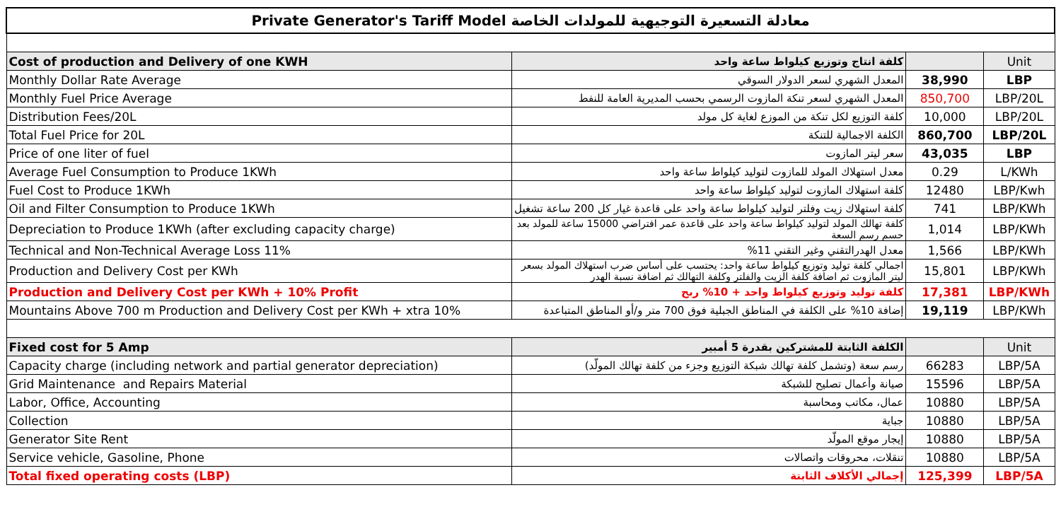| Private Generator's Tariff Model معادلة التسعيرة التوجيهية للمولدات الخاصة | | | |
| Cost of production and Delivery of one KWH | كلفة انتاج وتوزيع كيلواط ساعة واحد | | Unit |
| Monthly Dollar Rate Average | المعدل الشهري لسعر الدولار السوقي | 38,990 | LBP |
| Monthly Fuel Price Average | المعدل الشهري لسعر تنكة المازوت الرسمي بحسب المديرية العامة للنفط | 850,700 | LBP/20L |
| Distribution Fees/20L | كلفة التوزيع لكل تنكة من الموزع لغاية كل مولد | 10,000 | LBP/20L |
| Total Fuel Price for 20L | الكلفة الاجمالية للتنكة | 860,700 | LBP/20L |
| Price of one liter of fuel | سعر ليتر المازوت | 43,035 | LBP |
| Average Fuel Consumption to Produce 1KWh | معدل استهلاك المولد للمازوت لتوليد كيلواط ساعة واحد | 0.29 | L/KWh |
| Fuel Cost to Produce 1KWh | كلفة استهلاك المازوت لتوليد كيلواط ساعة واحد | 12480 | LBP/Kwh |
| Oil and Filter Consumption to Produce 1KWh | كلفة استهلاك زيت وفلتر لتوليد كيلواط ساعة واحد على قاعدة غيار كل 200 ساعة تشغيل | 741 | LBP/KWh |
| Depreciation to Produce 1KWh (after excluding capacity charge) | كلفة تهالك المولد لتوليد كيلواط ساعة واحد على قاعدة عمر افتراضي 15000 ساعة للمولد بعد حسم رسم السعة | 1,014 | LBP/KWh |
| Technical and Non-Technical Average Loss 11% | معدل الهدرالتقني وغير التقني 11% | 1,566 | LBP/KWh |
| Production and Delivery Cost per KWh | اجمالي كلفة توليد وتوزيع كيلواط ساعة واحد: يحتسب على أساس ضرب استهلاك المولد بسعر ليتر المازوت ثم اضافة كلفة الزيت والفلتر وكلفة التهالك ثم اضافة نسبة الهدر | 15,801 | LBP/KWh |
| Production and Delivery Cost per KWh + 10% Profit | كلفة توليد وتوزيع كيلواط واحد + 10% ربح | 17,381 | LBP/KWh |
| Mountains Above 700 m Production and Delivery Cost per KWh + xtra 10% | إضافة 10% على الكلفة في المناطق الجبلية فوق 700 متر و/أو المناطق المتباعدة | 19,119 | LBP/KWh |
| Fixed cost for 5 Amp | الكلفة الثابتة للمشتركين بقدرة 5 أمبير | | Unit |
| Capacity charge (including network and partial generator depreciation) | رسم سعة (وتشمل كلفة تهالك شبكة التوزيع وجزء من كلفة تهالك المولّد) | 66283 | LBP/5A |
| Grid Maintenance and Repairs Material | صيانة وأعمال تصليح للشبكة | 15596 | LBP/5A |
| Labor, Office, Accounting | عمال، مكاتب ومحاسبة | 10880 | LBP/5A |
| Collection | جباية | 10880 | LBP/5A |
| Generator Site Rent | إيجار موقع المولّد | 10880 | LBP/5A |
| Service vehicle, Gasoline, Phone | تنقلات، محروقات واتصالات | 10880 | LBP/5A |
| Total fixed operating costs (LBP) | إجمالي الأكلاف الثابتة | 125,399 | LBP/5A |